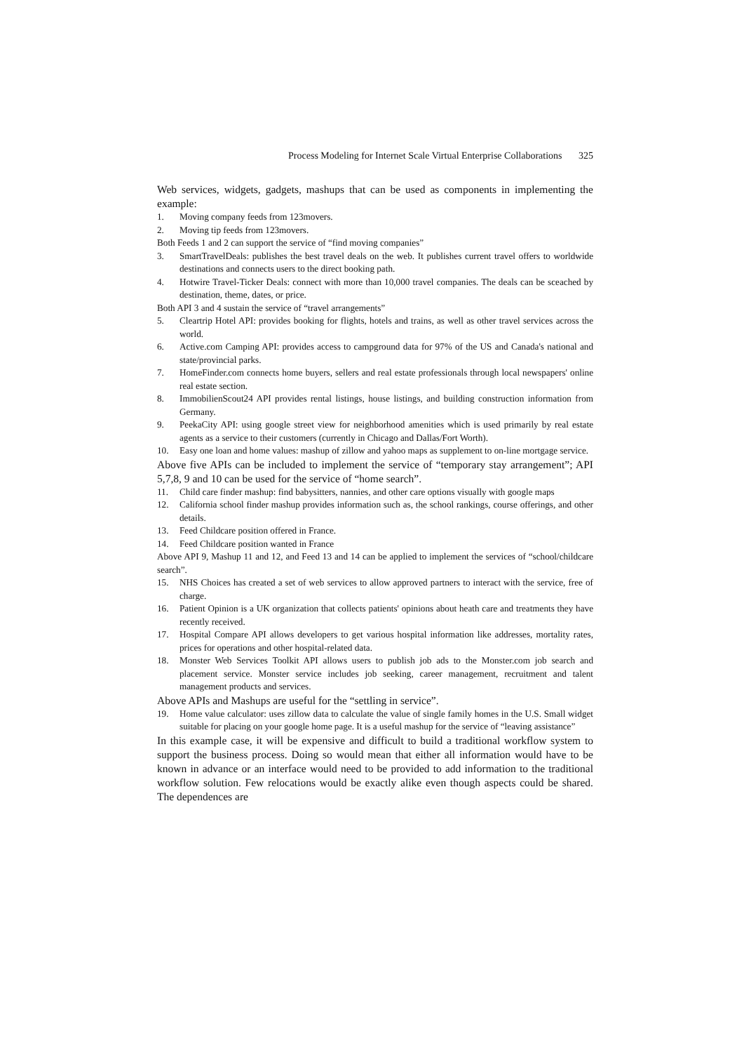Process Modeling for Internet Scale Virtual Enterprise Collaborations 325
Web services, widgets, gadgets, mashups that can be used as components in implementing the example:
1. Moving company feeds from 123movers.
2. Moving tip feeds from 123movers.
Both Feeds 1 and 2 can support the service of “find moving companies”
3. SmartTravelDeals: publishes the best travel deals on the web. It publishes current travel offers to worldwide destinations and connects users to the direct booking path.
4. Hotwire Travel-Ticker Deals: connect with more than 10,000 travel companies. The deals can be sceached by destination, theme, dates, or price.
Both API 3 and 4 sustain the service of “travel arrangements”
5. Cleartrip Hotel API: provides booking for flights, hotels and trains, as well as other travel services across the world.
6. Active.com Camping API: provides access to campground data for 97% of the US and Canada's national and state/provincial parks.
7. HomeFinder.com connects home buyers, sellers and real estate professionals through local newspapers' online real estate section.
8. ImmobilienScout24 API provides rental listings, house listings, and building construction information from Germany.
9. PeekaCity API: using google street view for neighborhood amenities which is used primarily by real estate agents as a service to their customers (currently in Chicago and Dallas/Fort Worth).
10. Easy one loan and home values: mashup of zillow and yahoo maps as supplement to on-line mortgage service.
Above five APIs can be included to implement the service of “temporary stay arrangement”; API 5,7,8, 9 and 10 can be used for the service of “home search”.
11. Child care finder mashup: find babysitters, nannies, and other care options visually with google maps
12. California school finder mashup provides information such as, the school rankings, course offerings, and other details.
13. Feed Childcare position offered in France.
14. Feed Childcare position wanted in France
Above API 9, Mashup 11 and 12, and Feed 13 and 14 can be applied to implement the services of “school/childcare search”.
15. NHS Choices has created a set of web services to allow approved partners to interact with the service, free of charge.
16. Patient Opinion is a UK organization that collects patients' opinions about heath care and treatments they have recently received.
17. Hospital Compare API allows developers to get various hospital information like addresses, mortality rates, prices for operations and other hospital-related data.
18. Monster Web Services Toolkit API allows users to publish job ads to the Monster.com job search and placement service. Monster service includes job seeking, career management, recruitment and talent management products and services.
Above APIs and Mashups are useful for the “settling in service”.
19. Home value calculator: uses zillow data to calculate the value of single family homes in the U.S. Small widget suitable for placing on your google home page. It is a useful mashup for the service of “leaving assistance”
In this example case, it will be expensive and difficult to build a traditional workflow system to support the business process. Doing so would mean that either all information would have to be known in advance or an interface would need to be provided to add information to the traditional workflow solution. Few relocations would be exactly alike even though aspects could be shared. The dependences are